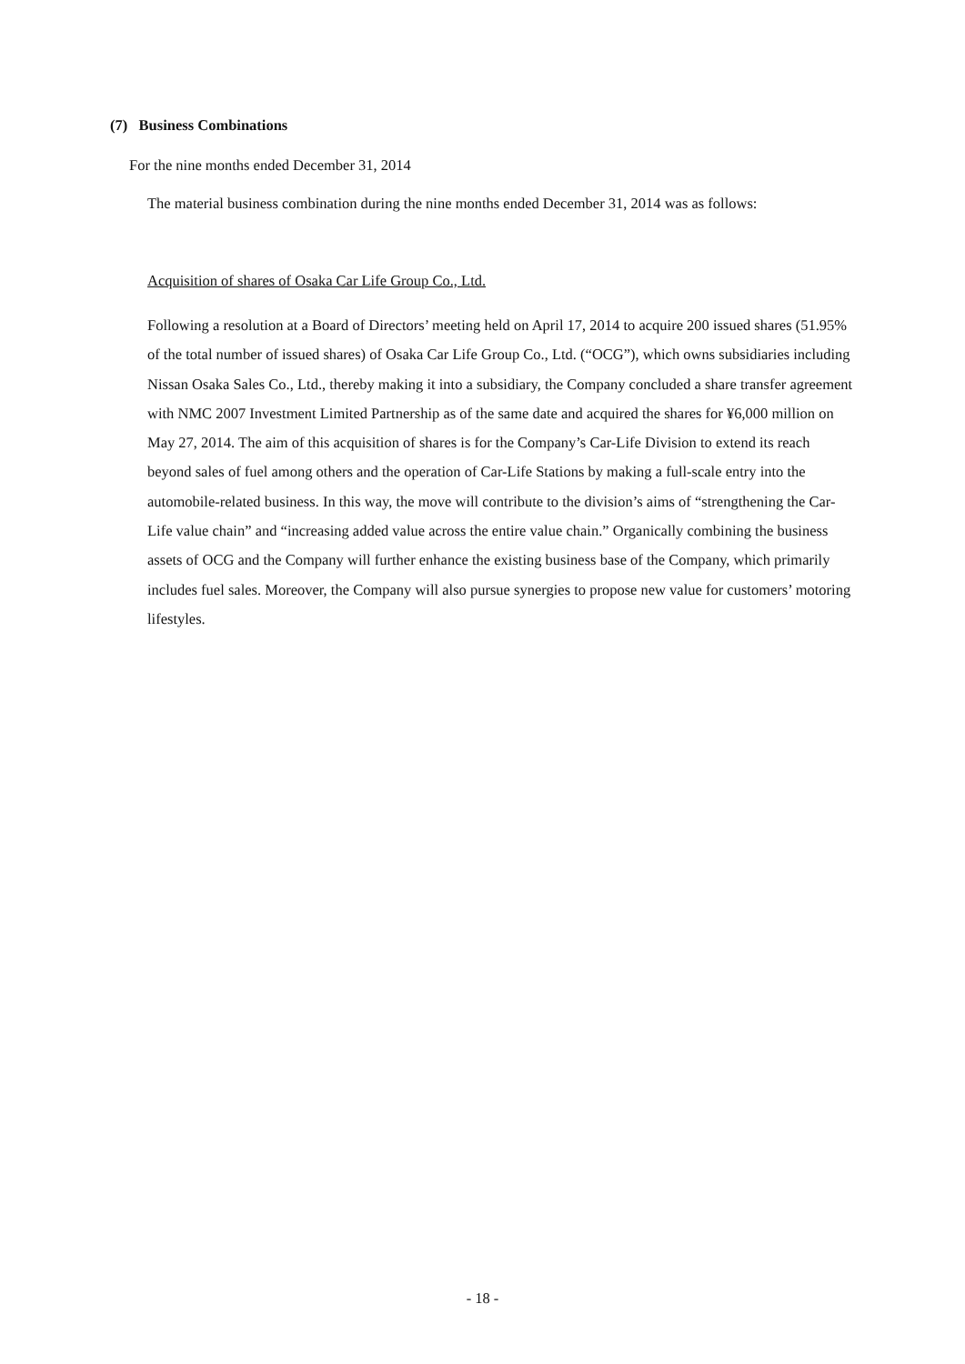(7) Business Combinations
For the nine months ended December 31, 2014
The material business combination during the nine months ended December 31, 2014 was as follows:
Acquisition of shares of Osaka Car Life Group Co., Ltd.
Following a resolution at a Board of Directors’ meeting held on April 17, 2014 to acquire 200 issued shares (51.95% of the total number of issued shares) of Osaka Car Life Group Co., Ltd. (“OCG”), which owns subsidiaries including Nissan Osaka Sales Co., Ltd., thereby making it into a subsidiary, the Company concluded a share transfer agreement with NMC 2007 Investment Limited Partnership as of the same date and acquired the shares for ¥6,000 million on May 27, 2014. The aim of this acquisition of shares is for the Company’s Car-Life Division to extend its reach beyond sales of fuel among others and the operation of Car-Life Stations by making a full-scale entry into the automobile-related business. In this way, the move will contribute to the division’s aims of “strengthening the Car-Life value chain” and “increasing added value across the entire value chain.” Organically combining the business assets of OCG and the Company will further enhance the existing business base of the Company, which primarily includes fuel sales. Moreover, the Company will also pursue synergies to propose new value for customers’ motoring lifestyles.
- 18 -